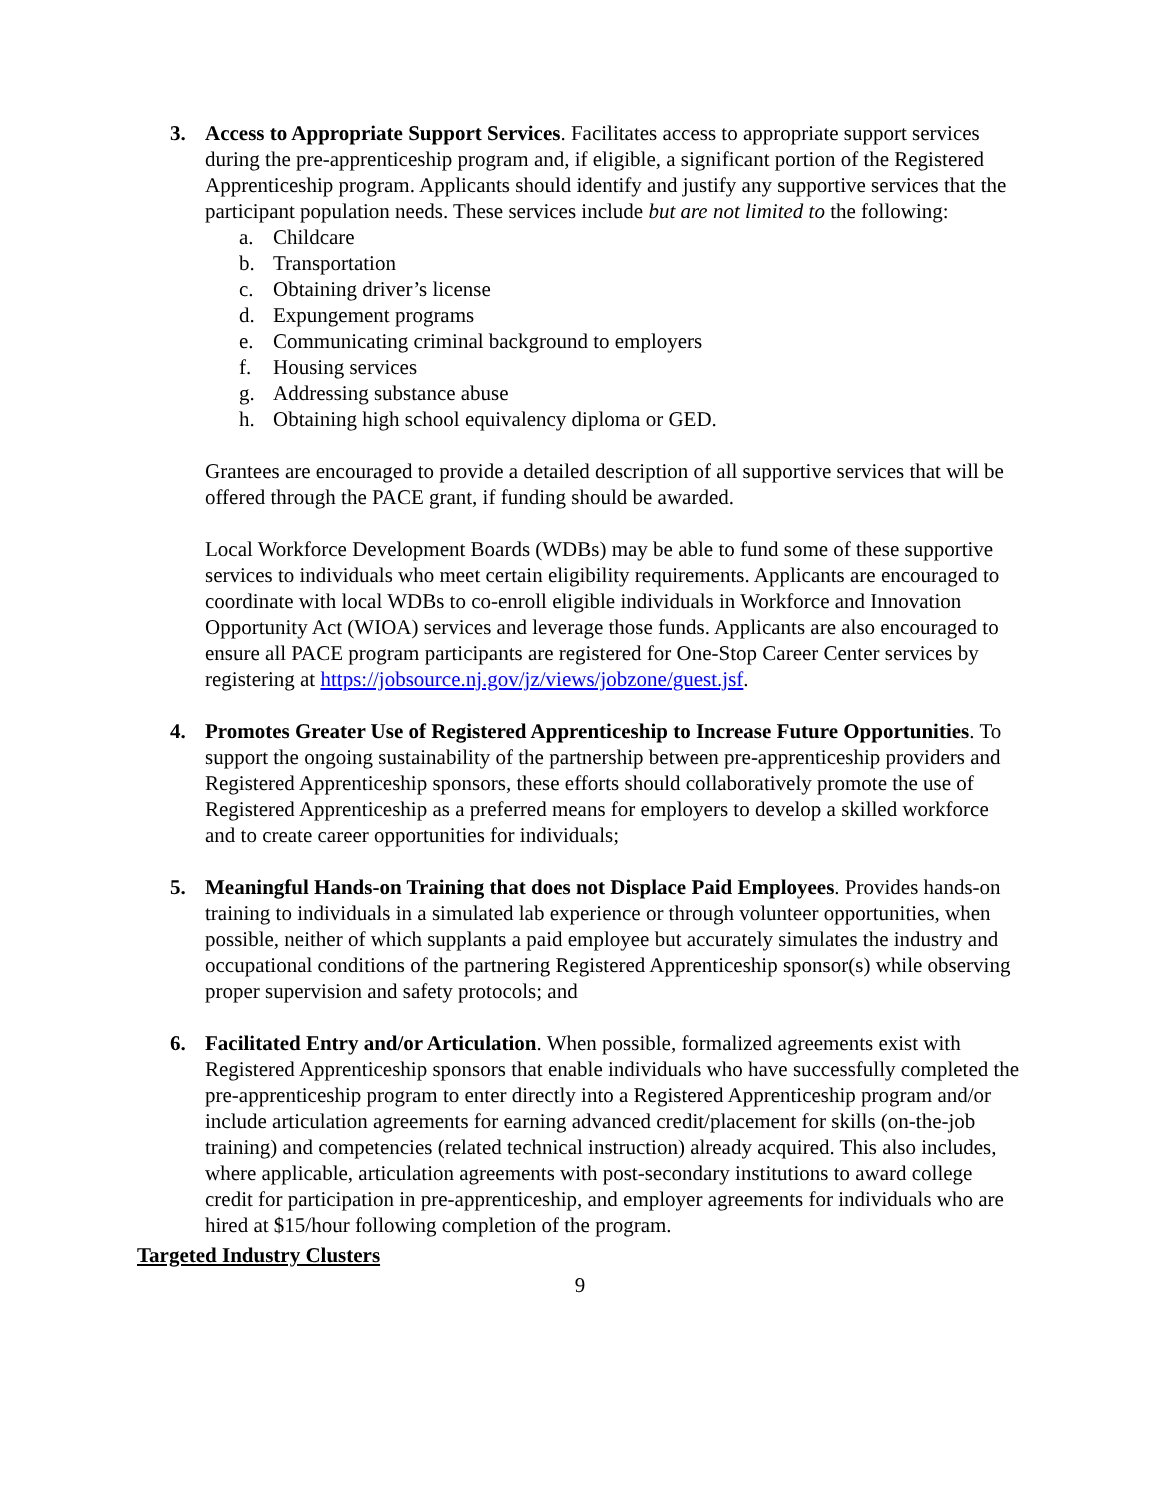3. Access to Appropriate Support Services. Facilitates access to appropriate support services during the pre-apprenticeship program and, if eligible, a significant portion of the Registered Apprenticeship program. Applicants should identify and justify any supportive services that the participant population needs. These services include but are not limited to the following:
a. Childcare
b. Transportation
c. Obtaining driver’s license
d. Expungement programs
e. Communicating criminal background to employers
f. Housing services
g. Addressing substance abuse
h. Obtaining high school equivalency diploma or GED.
Grantees are encouraged to provide a detailed description of all supportive services that will be offered through the PACE grant, if funding should be awarded.
Local Workforce Development Boards (WDBs) may be able to fund some of these supportive services to individuals who meet certain eligibility requirements. Applicants are encouraged to coordinate with local WDBs to co-enroll eligible individuals in Workforce and Innovation Opportunity Act (WIOA) services and leverage those funds. Applicants are also encouraged to ensure all PACE program participants are registered for One-Stop Career Center services by registering at https://jobsource.nj.gov/jz/views/jobzone/guest.jsf.
4. Promotes Greater Use of Registered Apprenticeship to Increase Future Opportunities. To support the ongoing sustainability of the partnership between pre-apprenticeship providers and Registered Apprenticeship sponsors, these efforts should collaboratively promote the use of Registered Apprenticeship as a preferred means for employers to develop a skilled workforce and to create career opportunities for individuals;
5. Meaningful Hands-on Training that does not Displace Paid Employees. Provides hands-on training to individuals in a simulated lab experience or through volunteer opportunities, when possible, neither of which supplants a paid employee but accurately simulates the industry and occupational conditions of the partnering Registered Apprenticeship sponsor(s) while observing proper supervision and safety protocols; and
6. Facilitated Entry and/or Articulation. When possible, formalized agreements exist with Registered Apprenticeship sponsors that enable individuals who have successfully completed the pre-apprenticeship program to enter directly into a Registered Apprenticeship program and/or include articulation agreements for earning advanced credit/placement for skills (on-the-job training) and competencies (related technical instruction) already acquired. This also includes, where applicable, articulation agreements with post-secondary institutions to award college credit for participation in pre-apprenticeship, and employer agreements for individuals who are hired at $15/hour following completion of the program.
Targeted Industry Clusters
9